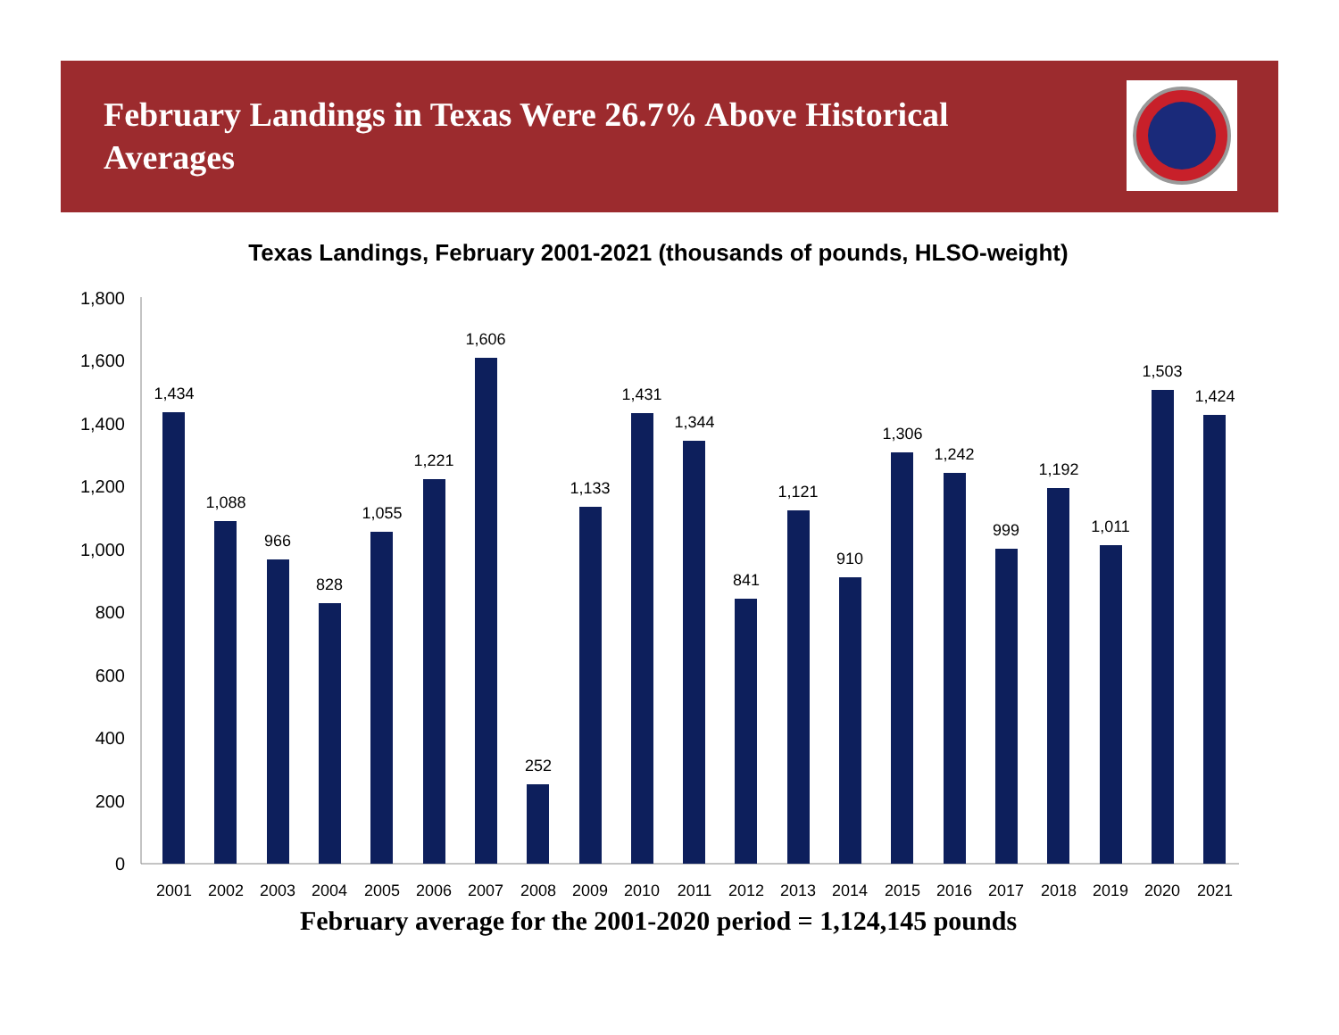February Landings in Texas Were 26.7% Above Historical Averages
Texas Landings, February 2001-2021 (thousands of pounds, HLSO-weight)
0
200
400
600
800
1,000
1,200
1,400
1,600
1,800
1,434
1,088
966
828
1,055
1,221
1,606
252
1,133
1,431
1,344
841
1,121
910
1,306
1,242
999
1,192
1,011
1,503
1,424
2001
2002
2003
2004
2005
2006
2007
2008
2009
2010
2011
2012
2013
2014
2015
2016
2017
2018
2019
2020
2021
February average for the 2001-2020 period = 1,124,145 pounds